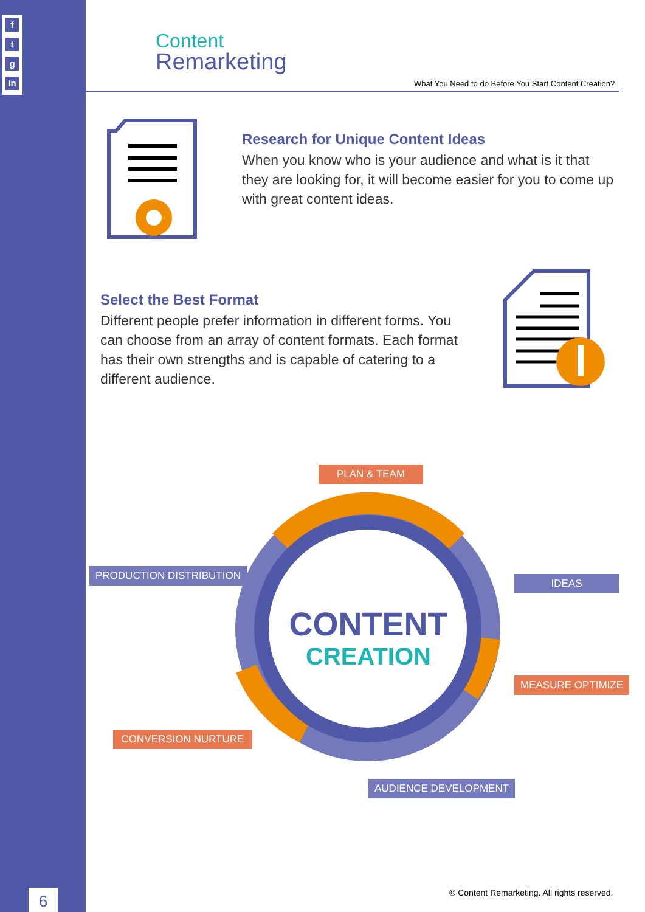f
t
g
in
6
Content
Remarketing
What You Need to do Before You Start Content Creation?
Research for Unique Content Ideas
When you know who is your audience and what is it that they are looking for, it will become easier for you to come up with great content ideas.
Select the Best Format
Different people prefer information in different forms. You can choose from an array of content formats. Each format has their own strengths and is capable of catering to a different audience.
CONTENT
CREATION
PLAN & TEAM
PRODUCTION DISTRIBUTION
IDEAS
MEASURE OPTIMIZE
CONVERSION NURTURE
AUDIENCE DEVELOPMENT
© Content Remarketing. All rights reserved.